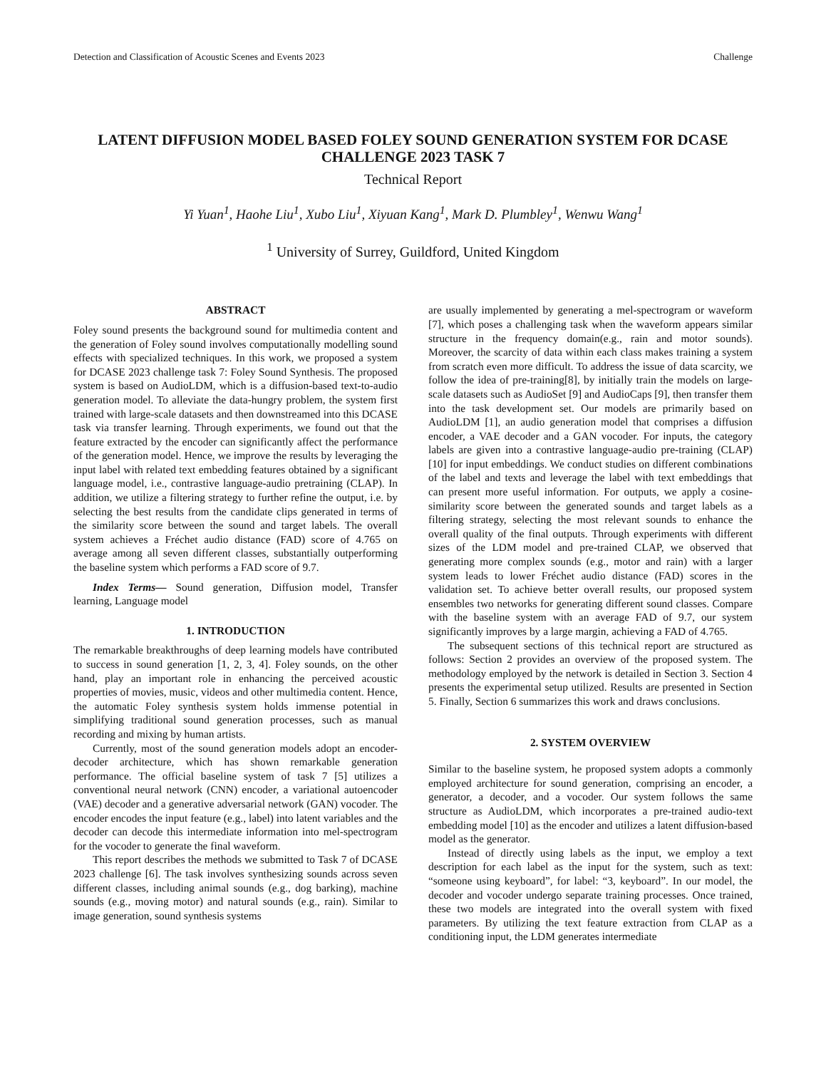Detection and Classification of Acoustic Scenes and Events 2023 Challenge
LATENT DIFFUSION MODEL BASED FOLEY SOUND GENERATION SYSTEM FOR DCASE CHALLENGE 2023 TASK 7
Technical Report
Yi Yuan<sup>1</sup>, Haohe Liu<sup>1</sup>, Xubo Liu<sup>1</sup>, Xiyuan Kang<sup>1</sup>, Mark D. Plumbley<sup>1</sup>, Wenwu Wang<sup>1</sup>
<sup>1</sup> University of Surrey, Guildford, United Kingdom
ABSTRACT
Foley sound presents the background sound for multimedia content and the generation of Foley sound involves computationally modelling sound effects with specialized techniques. In this work, we proposed a system for DCASE 2023 challenge task 7: Foley Sound Synthesis. The proposed system is based on AudioLDM, which is a diffusion-based text-to-audio generation model. To alleviate the data-hungry problem, the system first trained with large-scale datasets and then downstreamed into this DCASE task via transfer learning. Through experiments, we found out that the feature extracted by the encoder can significantly affect the performance of the generation model. Hence, we improve the results by leveraging the input label with related text embedding features obtained by a significant language model, i.e., contrastive language-audio pretraining (CLAP). In addition, we utilize a filtering strategy to further refine the output, i.e. by selecting the best results from the candidate clips generated in terms of the similarity score between the sound and target labels. The overall system achieves a Fréchet audio distance (FAD) score of 4.765 on average among all seven different classes, substantially outperforming the baseline system which performs a FAD score of 9.7.
Index Terms— Sound generation, Diffusion model, Transfer learning, Language model
1. INTRODUCTION
The remarkable breakthroughs of deep learning models have contributed to success in sound generation [1, 2, 3, 4]. Foley sounds, on the other hand, play an important role in enhancing the perceived acoustic properties of movies, music, videos and other multimedia content. Hence, the automatic Foley synthesis system holds immense potential in simplifying traditional sound generation processes, such as manual recording and mixing by human artists.
Currently, most of the sound generation models adopt an encoder-decoder architecture, which has shown remarkable generation performance. The official baseline system of task 7 [5] utilizes a conventional neural network (CNN) encoder, a variational autoencoder (VAE) decoder and a generative adversarial network (GAN) vocoder. The encoder encodes the input feature (e.g., label) into latent variables and the decoder can decode this intermediate information into mel-spectrogram for the vocoder to generate the final waveform.
This report describes the methods we submitted to Task 7 of DCASE 2023 challenge [6]. The task involves synthesizing sounds across seven different classes, including animal sounds (e.g., dog barking), machine sounds (e.g., moving motor) and natural sounds (e.g., rain). Similar to image generation, sound synthesis systems
are usually implemented by generating a mel-spectrogram or waveform [7], which poses a challenging task when the waveform appears similar structure in the frequency domain(e.g., rain and motor sounds). Moreover, the scarcity of data within each class makes training a system from scratch even more difficult. To address the issue of data scarcity, we follow the idea of pre-training[8], by initially train the models on large-scale datasets such as AudioSet [9] and AudioCaps [9], then transfer them into the task development set. Our models are primarily based on AudioLDM [1], an audio generation model that comprises a diffusion encoder, a VAE decoder and a GAN vocoder. For inputs, the category labels are given into a contrastive language-audio pre-training (CLAP) [10] for input embeddings. We conduct studies on different combinations of the label and texts and leverage the label with text embeddings that can present more useful information. For outputs, we apply a cosine-similarity score between the generated sounds and target labels as a filtering strategy, selecting the most relevant sounds to enhance the overall quality of the final outputs. Through experiments with different sizes of the LDM model and pre-trained CLAP, we observed that generating more complex sounds (e.g., motor and rain) with a larger system leads to lower Fréchet audio distance (FAD) scores in the validation set. To achieve better overall results, our proposed system ensembles two networks for generating different sound classes. Compare with the baseline system with an average FAD of 9.7, our system significantly improves by a large margin, achieving a FAD of 4.765.
The subsequent sections of this technical report are structured as follows: Section 2 provides an overview of the proposed system. The methodology employed by the network is detailed in Section 3. Section 4 presents the experimental setup utilized. Results are presented in Section 5. Finally, Section 6 summarizes this work and draws conclusions.
2. SYSTEM OVERVIEW
Similar to the baseline system, he proposed system adopts a commonly employed architecture for sound generation, comprising an encoder, a generator, a decoder, and a vocoder. Our system follows the same structure as AudioLDM, which incorporates a pre-trained audio-text embedding model [10] as the encoder and utilizes a latent diffusion-based model as the generator.
Instead of directly using labels as the input, we employ a text description for each label as the input for the system, such as text: “someone using keyboard”, for label: “3, keyboard”. In our model, the decoder and vocoder undergo separate training processes. Once trained, these two models are integrated into the overall system with fixed parameters. By utilizing the text feature extraction from CLAP as a conditioning input, the LDM generates intermediate